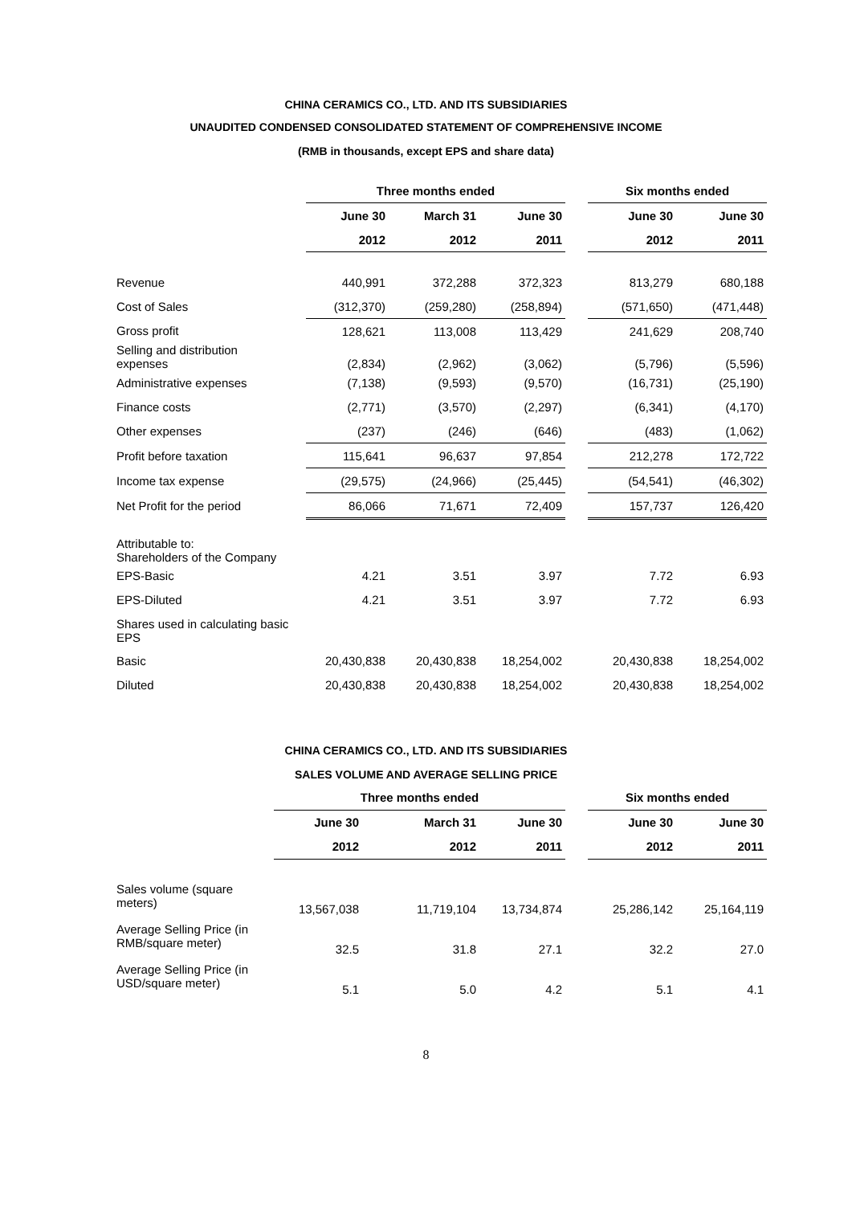CHINA CERAMICS CO., LTD. AND ITS SUBSIDIARIES
UNAUDITED CONDENSED CONSOLIDATED STATEMENT OF COMPREHENSIVE INCOME
(RMB in thousands, except EPS and share data)
| | Three months ended | | | | Six months ended | |
| --- | --- | --- | --- | --- | --- | --- |
| | June 30 | March 31 | June 30 | | June 30 | June 30 |
| | 2012 | 2012 | 2011 | | 2012 | 2011 |
| Revenue | 440,991 | 372,288 | 372,323 | | 813,279 | 680,188 |
| Cost of Sales | (312,370) | (259,280) | (258,894) | | (571,650) | (471,448) |
| Gross profit | 128,621 | 113,008 | 113,429 | | 241,629 | 208,740 |
| Selling and distribution expenses | (2,834) | (2,962) | (3,062) | | (5,796) | (5,596) |
| Administrative expenses | (7,138) | (9,593) | (9,570) | | (16,731) | (25,190) |
| Finance costs | (2,771) | (3,570) | (2,297) | | (6,341) | (4,170) |
| Other expenses | (237) | (246) | (646) | | (483) | (1,062) |
| Profit before taxation | 115,641 | 96,637 | 97,854 | | 212,278 | 172,722 |
| Income tax expense | (29,575) | (24,966) | (25,445) | | (54,541) | (46,302) |
| Net Profit for the period | 86,066 | 71,671 | 72,409 | | 157,737 | 126,420 |
| Attributable to: Shareholders of the Company | | | | | | |
| EPS-Basic | 4.21 | 3.51 | 3.97 | | 7.72 | 6.93 |
| EPS-Diluted | 4.21 | 3.51 | 3.97 | | 7.72 | 6.93 |
| Shares used in calculating basic EPS | | | | | | |
| Basic | 20,430,838 | 20,430,838 | 18,254,002 | | 20,430,838 | 18,254,002 |
| Diluted | 20,430,838 | 20,430,838 | 18,254,002 | | 20,430,838 | 18,254,002 |
CHINA CERAMICS CO., LTD. AND ITS SUBSIDIARIES
SALES VOLUME AND AVERAGE SELLING PRICE
| | Three months ended | | | | Six months ended | |
| --- | --- | --- | --- | --- | --- | --- |
| | June 30 | March 31 | June 30 | | June 30 | June 30 |
| | 2012 | 2012 | 2011 | | 2012 | 2011 |
| Sales volume (square meters) | 13,567,038 | 11,719,104 | 13,734,874 | | 25,286,142 | 25,164,119 |
| Average Selling Price (in RMB/square meter) | 32.5 | 31.8 | 27.1 | | 32.2 | 27.0 |
| Average Selling Price (in USD/square meter) | 5.1 | 5.0 | 4.2 | | 5.1 | 4.1 |
8